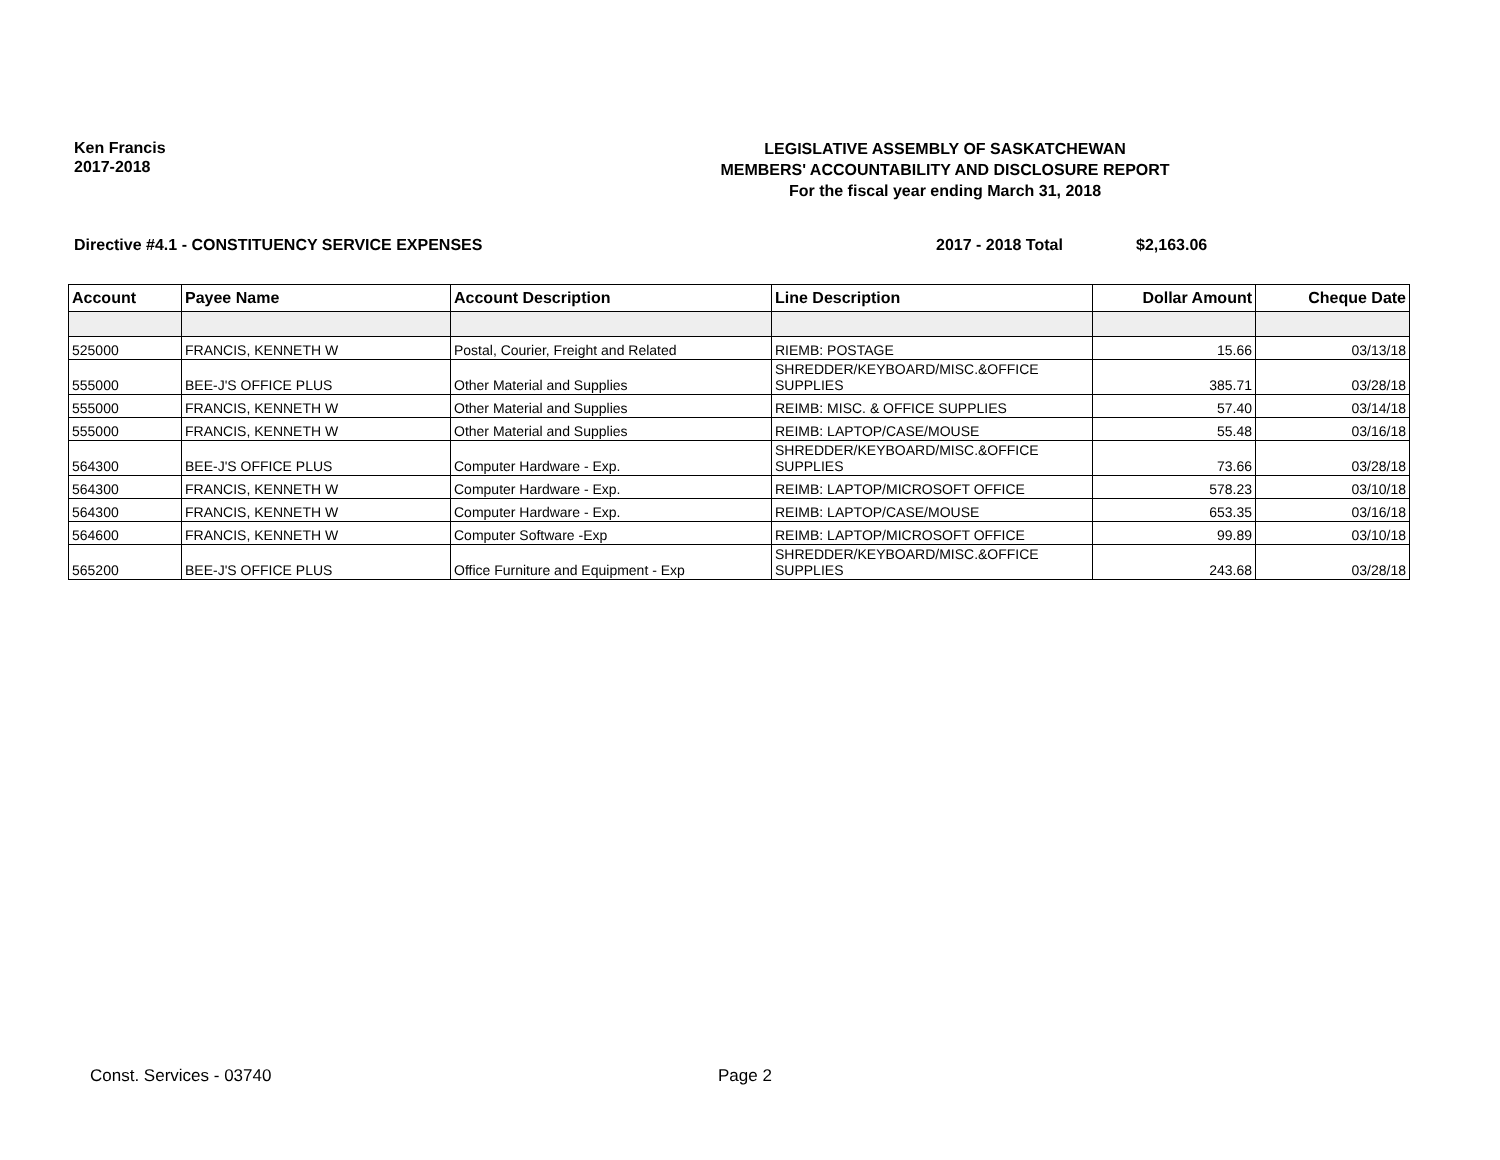Ken Francis
2017-2018
LEGISLATIVE ASSEMBLY OF SASKATCHEWAN
MEMBERS' ACCOUNTABILITY AND DISCLOSURE REPORT
For the fiscal year ending March 31, 2018
Directive #4.1 - CONSTITUENCY SERVICE EXPENSES 2017 - 2018 Total $2,163.06
| Account | Payee Name | Account Description | Line Description | Dollar Amount | Cheque Date |
| --- | --- | --- | --- | --- | --- |
| 525000 | FRANCIS, KENNETH W | Postal, Courier, Freight and Related | RIEMB: POSTAGE | 15.66 | 03/13/18 |
| 555000 | BEE-J'S OFFICE PLUS | Other Material and Supplies | SHREDDER/KEYBOARD/MISC.&OFFICE SUPPLIES | 385.71 | 03/28/18 |
| 555000 | FRANCIS, KENNETH W | Other Material and Supplies | REIMB: MISC. & OFFICE SUPPLIES | 57.40 | 03/14/18 |
| 555000 | FRANCIS, KENNETH W | Other Material and Supplies | REIMB: LAPTOP/CASE/MOUSE | 55.48 | 03/16/18 |
| 564300 | BEE-J'S OFFICE PLUS | Computer Hardware - Exp. | SHREDDER/KEYBOARD/MISC.&OFFICE SUPPLIES | 73.66 | 03/28/18 |
| 564300 | FRANCIS, KENNETH W | Computer Hardware - Exp. | REIMB: LAPTOP/MICROSOFT OFFICE | 578.23 | 03/10/18 |
| 564300 | FRANCIS, KENNETH W | Computer Hardware - Exp. | REIMB: LAPTOP/CASE/MOUSE | 653.35 | 03/16/18 |
| 564600 | FRANCIS, KENNETH W | Computer Software -Exp | REIMB: LAPTOP/MICROSOFT OFFICE | 99.89 | 03/10/18 |
| 565200 | BEE-J'S OFFICE PLUS | Office Furniture and Equipment - Exp | SHREDDER/KEYBOARD/MISC.&OFFICE SUPPLIES | 243.68 | 03/28/18 |
Const. Services - 03740 Page 2